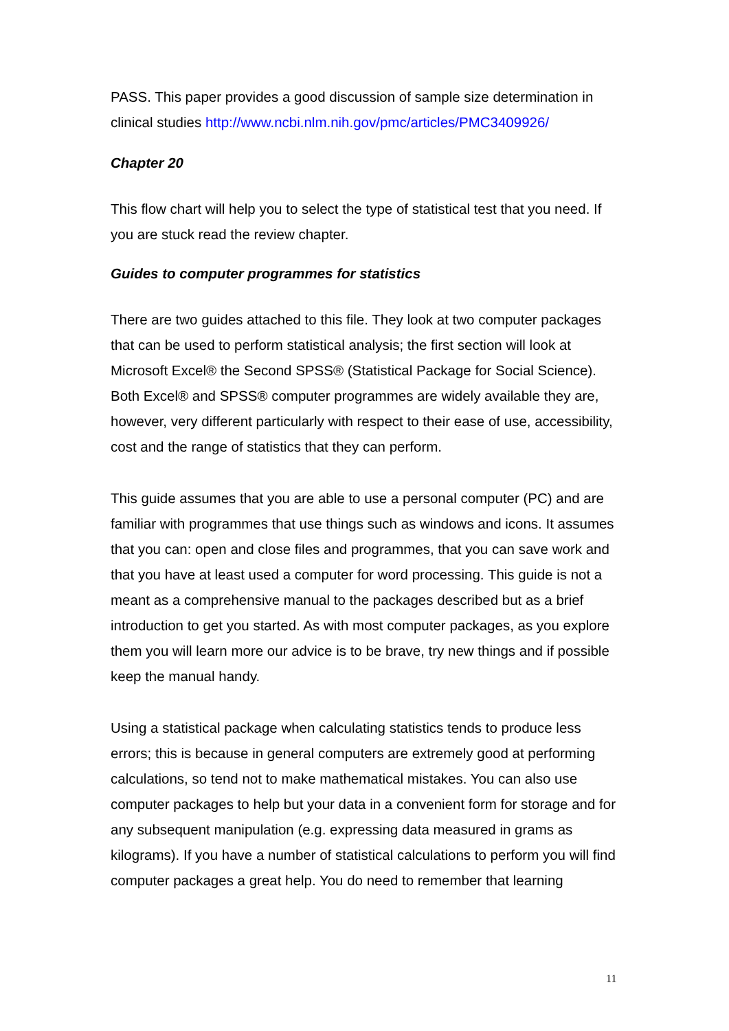PASS. This paper provides a good discussion of sample size determination in clinical studies http://www.ncbi.nlm.nih.gov/pmc/articles/PMC3409926/
Chapter 20
This flow chart will help you to select the type of statistical test that you need. If you are stuck read the review chapter.
Guides to computer programmes for statistics
There are two guides attached to this file. They look at two computer packages that can be used to perform statistical analysis; the first section will look at Microsoft Excel® the Second SPSS® (Statistical Package for Social Science). Both Excel® and SPSS® computer programmes are widely available they are, however, very different particularly with respect to their ease of use, accessibility, cost and the range of statistics that they can perform.
This guide assumes that you are able to use a personal computer (PC) and are familiar with programmes that use things such as windows and icons. It assumes that you can: open and close files and programmes, that you can save work and that you have at least used a computer for word processing. This guide is not a meant as a comprehensive manual to the packages described but as a brief introduction to get you started. As with most computer packages, as you explore them you will learn more our advice is to be brave, try new things and if possible keep the manual handy.
Using a statistical package when calculating statistics tends to produce less errors; this is because in general computers are extremely good at performing calculations, so tend not to make mathematical mistakes. You can also use computer packages to help but your data in a convenient form for storage and for any subsequent manipulation (e.g. expressing data measured in grams as kilograms). If you have a number of statistical calculations to perform you will find computer packages a great help. You do need to remember that learning
11